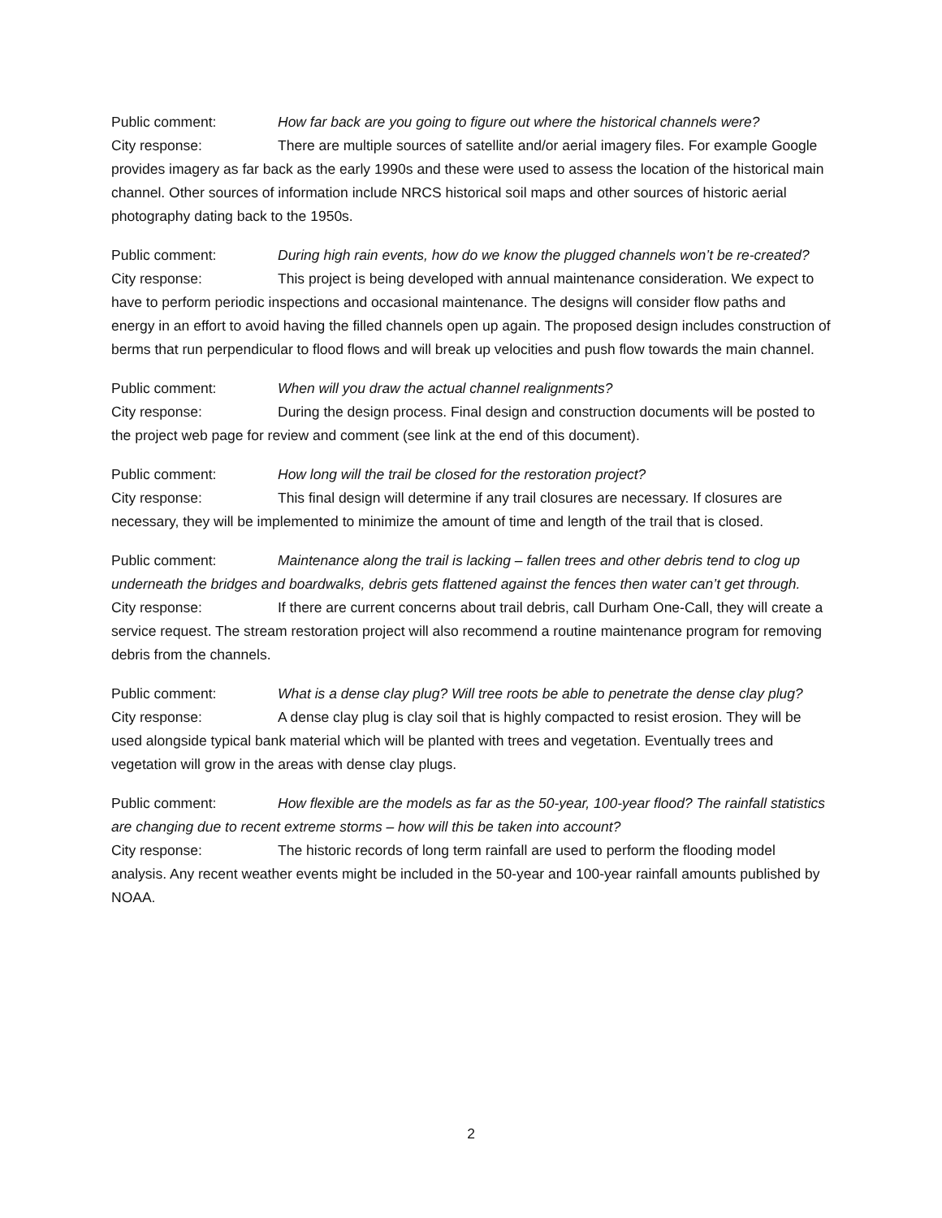Public comment: How far back are you going to figure out where the historical channels were?
City response: There are multiple sources of satellite and/or aerial imagery files. For example Google provides imagery as far back as the early 1990s and these were used to assess the location of the historical main channel. Other sources of information include NRCS historical soil maps and other sources of historic aerial photography dating back to the 1950s.
Public comment: During high rain events, how do we know the plugged channels won’t be re-created?
City response: This project is being developed with annual maintenance consideration. We expect to have to perform periodic inspections and occasional maintenance. The designs will consider flow paths and energy in an effort to avoid having the filled channels open up again. The proposed design includes construction of berms that run perpendicular to flood flows and will break up velocities and push flow towards the main channel.
Public comment: When will you draw the actual channel realignments?
City response: During the design process. Final design and construction documents will be posted to the project web page for review and comment (see link at the end of this document).
Public comment: How long will the trail be closed for the restoration project?
City response: This final design will determine if any trail closures are necessary. If closures are necessary, they will be implemented to minimize the amount of time and length of the trail that is closed.
Public comment: Maintenance along the trail is lacking – fallen trees and other debris tend to clog up underneath the bridges and boardwalks, debris gets flattened against the fences then water can’t get through.
City response: If there are current concerns about trail debris, call Durham One-Call, they will create a service request. The stream restoration project will also recommend a routine maintenance program for removing debris from the channels.
Public comment: What is a dense clay plug? Will tree roots be able to penetrate the dense clay plug?
City response: A dense clay plug is clay soil that is highly compacted to resist erosion. They will be used alongside typical bank material which will be planted with trees and vegetation. Eventually trees and vegetation will grow in the areas with dense clay plugs.
Public comment: How flexible are the models as far as the 50-year, 100-year flood? The rainfall statistics are changing due to recent extreme storms – how will this be taken into account?
City response: The historic records of long term rainfall are used to perform the flooding model analysis. Any recent weather events might be included in the 50-year and 100-year rainfall amounts published by NOAA.
2